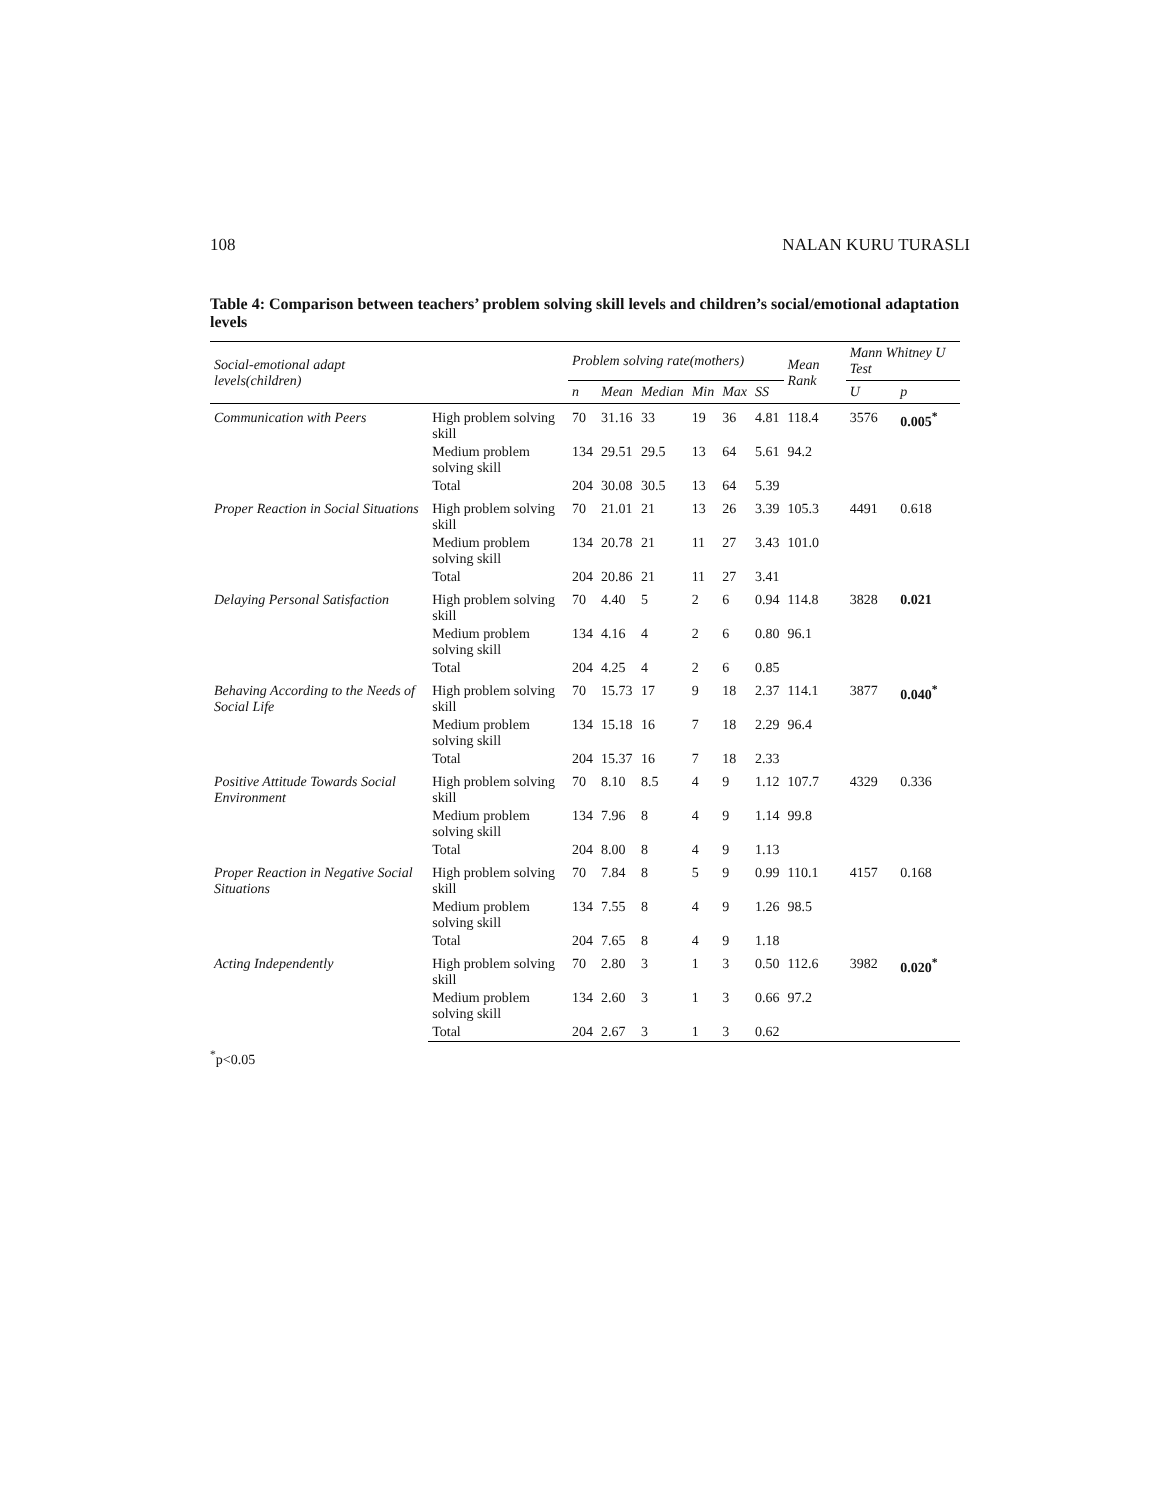108 NALAN KURU TURASLI
Table 4: Comparison between teachers’ problem solving skill levels and children’s social/emotional adaptation levels
| Social-emotional adapt levels(children) | | Problem solving rate(mothers) | | | | | | Mean Rank | Mann Whitney U Test | |
| --- | --- | --- | --- | --- | --- | --- | --- | --- | --- | --- |
| | | n | Mean | Median | Min | Max | SS | | U | p |
| Communication with Peers | High problem solving skill | 70 | 31.16 | 33 | 19 | 36 | 4.81 | 118.4 | 3576 | 0.005<sup>*</sup> |
| | Medium problem solving skill | 134 | 29.51 | 29.5 | 13 | 64 | 5.61 | 94.2 | | |
| | Total | 204 | 30.08 | 30.5 | 13 | 64 | 5.39 | | | |
| Proper Reaction in Social Situations | High problem solving skill | 70 | 21.01 | 21 | 13 | 26 | 3.39 | 105.3 | 4491 | 0.618 |
| | Medium problem solving skill | 134 | 20.78 | 21 | 11 | 27 | 3.43 | 101.0 | | |
| | Total | 204 | 20.86 | 21 | 11 | 27 | 3.41 | | | |
| Delaying Personal Satisfaction | High problem solving skill | 70 | 4.40 | 5 | 2 | 6 | 0.94 | 114.8 | 3828 | 0.021 |
| | Medium problem solving skill | 134 | 4.16 | 4 | 2 | 6 | 0.80 | 96.1 | | |
| | Total | 204 | 4.25 | 4 | 2 | 6 | 0.85 | | | |
| Behaving According to the Needs of Social Life | High problem solving skill | 70 | 15.73 | 17 | 9 | 18 | 2.37 | 114.1 | 3877 | 0.040<sup>*</sup> |
| | Medium problem solving skill | 134 | 15.18 | 16 | 7 | 18 | 2.29 | 96.4 | | |
| | Total | 204 | 15.37 | 16 | 7 | 18 | 2.33 | | | |
| Positive Attitude Towards Social Environment | High problem solving skill | 70 | 8.10 | 8.5 | 4 | 9 | 1.12 | 107.7 | 4329 | 0.336 |
| | Medium problem solving skill | 134 | 7.96 | 8 | 4 | 9 | 1.14 | 99.8 | | |
| | Total | 204 | 8.00 | 8 | 4 | 9 | 1.13 | | | |
| Proper Reaction in Negative Social Situations | High problem solving skill | 70 | 7.84 | 8 | 5 | 9 | 0.99 | 110.1 | 4157 | 0.168 |
| | Medium problem solving skill | 134 | 7.55 | 8 | 4 | 9 | 1.26 | 98.5 | | |
| | Total | 204 | 7.65 | 8 | 4 | 9 | 1.18 | | | |
| Acting Independently | High problem solving skill | 70 | 2.80 | 3 | 1 | 3 | 0.50 | 112.6 | 3982 | 0.020<sup>*</sup> |
| | Medium problem solving skill | 134 | 2.60 | 3 | 1 | 3 | 0.66 | 97.2 | | |
| | Total | 204 | 2.67 | 3 | 1 | 3 | 0.62 | | | |
<sup>*</sup> p<0.05